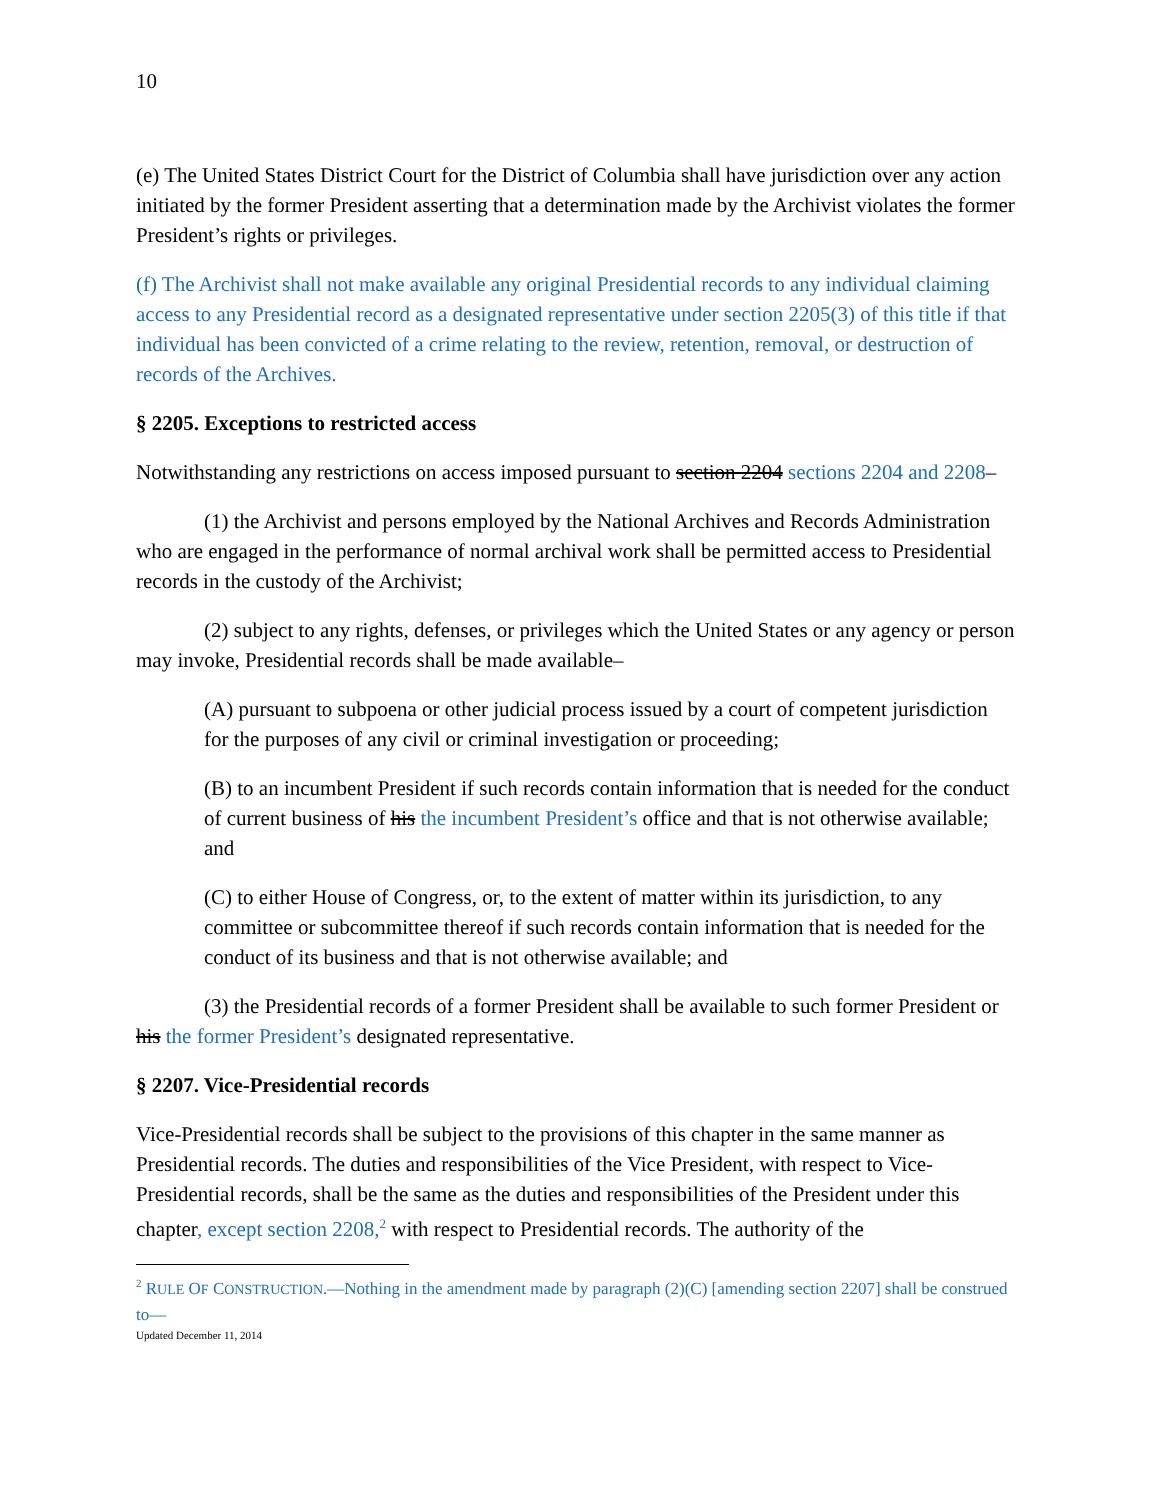10
(e) The United States District Court for the District of Columbia shall have jurisdiction over any action initiated by the former President asserting that a determination made by the Archivist violates the former President’s rights or privileges.
(f) The Archivist shall not make available any original Presidential records to any individual claiming access to any Presidential record as a designated representative under section 2205(3) of this title if that individual has been convicted of a crime relating to the review, retention, removal, or destruction of records of the Archives.
§ 2205. Exceptions to restricted access
Notwithstanding any restrictions on access imposed pursuant to section 2204 sections 2204 and 2208–
(1) the Archivist and persons employed by the National Archives and Records Administration who are engaged in the performance of normal archival work shall be permitted access to Presidential records in the custody of the Archivist;
(2) subject to any rights, defenses, or privileges which the United States or any agency or person may invoke, Presidential records shall be made available–
(A) pursuant to subpoena or other judicial process issued by a court of competent jurisdiction for the purposes of any civil or criminal investigation or proceeding;
(B) to an incumbent President if such records contain information that is needed for the conduct of current business of his the incumbent President’s office and that is not otherwise available; and
(C) to either House of Congress, or, to the extent of matter within its jurisdiction, to any committee or subcommittee thereof if such records contain information that is needed for the conduct of its business and that is not otherwise available; and
(3) the Presidential records of a former President shall be available to such former President or his the former President’s designated representative.
§ 2207. Vice-Presidential records
Vice-Presidential records shall be subject to the provisions of this chapter in the same manner as Presidential records. The duties and responsibilities of the Vice President, with respect to Vice-Presidential records, shall be the same as the duties and responsibilities of the President under this chapter, except section 2208,<sup>2</sup> with respect to Presidential records. The authority of the
<sup>2</sup> RULE OF CONSTRUCTION.—Nothing in the amendment made by paragraph (2)(C) [amending section 2207] shall be construed to—
Updated December 11, 2014